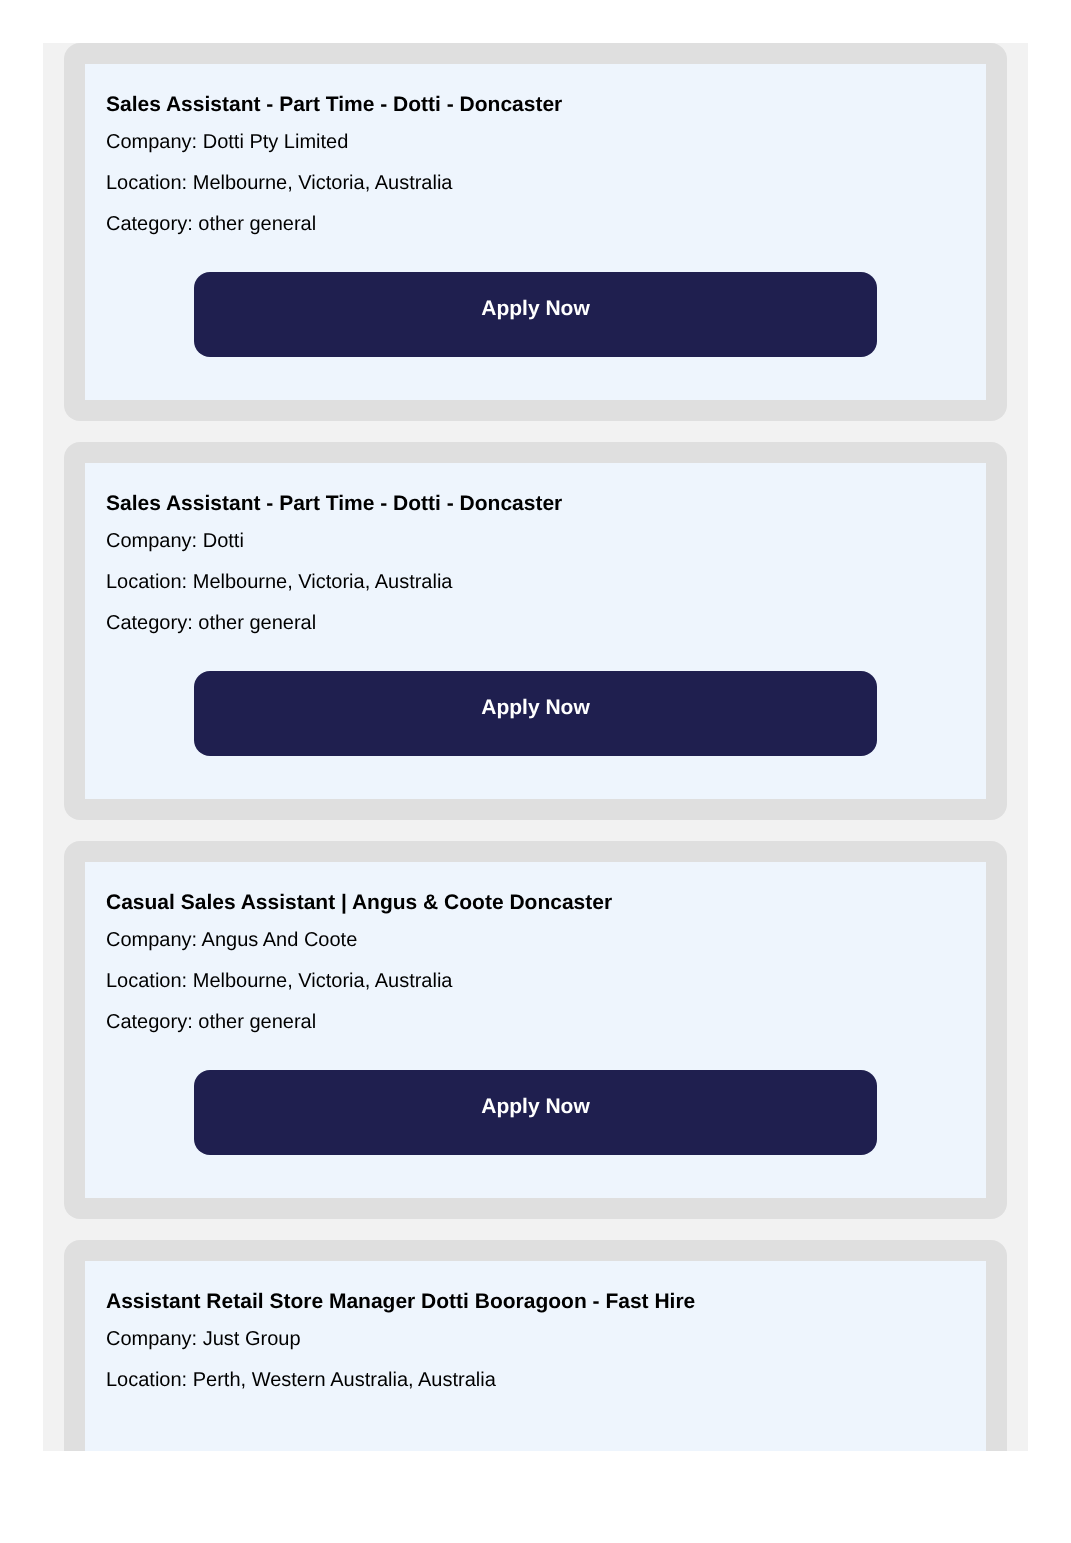Sales Assistant - Part Time - Dotti - Doncaster
Company: Dotti Pty Limited
Location: Melbourne, Victoria, Australia
Category: other general
Apply Now
Sales Assistant - Part Time - Dotti - Doncaster
Company: Dotti
Location: Melbourne, Victoria, Australia
Category: other general
Apply Now
Casual Sales Assistant | Angus & Coote Doncaster
Company: Angus And Coote
Location: Melbourne, Victoria, Australia
Category: other general
Apply Now
Assistant Retail Store Manager Dotti Booragoon - Fast Hire
Company: Just Group
Location: Perth, Western Australia, Australia